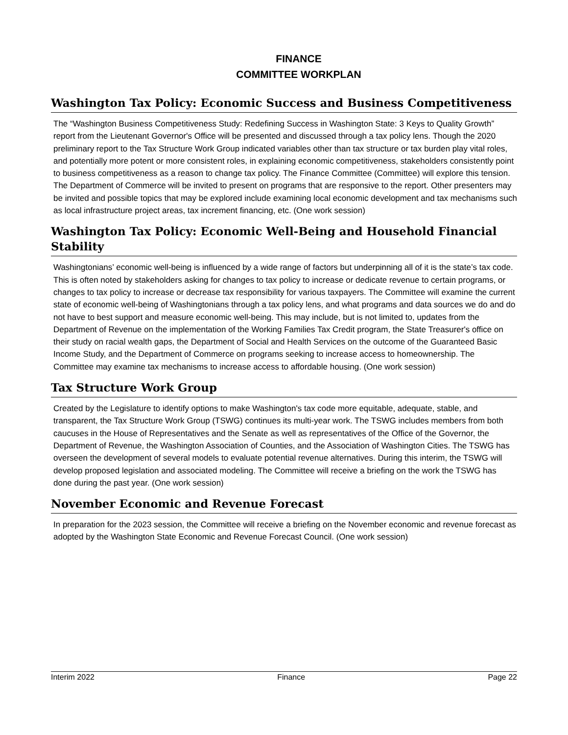FINANCE
COMMITTEE WORKPLAN
Washington Tax Policy: Economic Success and Business Competitiveness
The “Washington Business Competitiveness Study: Redefining Success in Washington State: 3 Keys to Quality Growth” report from the Lieutenant Governor's Office will be presented and discussed through a tax policy lens. Though the 2020 preliminary report to the Tax Structure Work Group indicated variables other than tax structure or tax burden play vital roles, and potentially more potent or more consistent roles, in explaining economic competitiveness, stakeholders consistently point to business competitiveness as a reason to change tax policy. The Finance Committee (Committee) will explore this tension. The Department of Commerce will be invited to present on programs that are responsive to the report. Other presenters may be invited and possible topics that may be explored include examining local economic development and tax mechanisms such as local infrastructure project areas, tax increment financing, etc. (One work session)
Washington Tax Policy: Economic Well-Being and Household Financial Stability
Washingtonians’ economic well-being is influenced by a wide range of factors but underpinning all of it is the state’s tax code. This is often noted by stakeholders asking for changes to tax policy to increase or dedicate revenue to certain programs, or changes to tax policy to increase or decrease tax responsibility for various taxpayers. The Committee will examine the current state of economic well-being of Washingtonians through a tax policy lens, and what programs and data sources we do and do not have to best support and measure economic well-being. This may include, but is not limited to, updates from the Department of Revenue on the implementation of the Working Families Tax Credit program, the State Treasurer's office on their study on racial wealth gaps, the Department of Social and Health Services on the outcome of the Guaranteed Basic Income Study, and the Department of Commerce on programs seeking to increase access to homeownership. The Committee may examine tax mechanisms to increase access to affordable housing. (One work session)
Tax Structure Work Group
Created by the Legislature to identify options to make Washington's tax code more equitable, adequate, stable, and transparent, the Tax Structure Work Group (TSWG) continues its multi-year work. The TSWG includes members from both caucuses in the House of Representatives and the Senate as well as representatives of the Office of the Governor, the Department of Revenue, the Washington Association of Counties, and the Association of Washington Cities. The TSWG has overseen the development of several models to evaluate potential revenue alternatives. During this interim, the TSWG will develop proposed legislation and associated modeling. The Committee will receive a briefing on the work the TSWG has done during the past year. (One work session)
November Economic and Revenue Forecast
In preparation for the 2023 session, the Committee will receive a briefing on the November economic and revenue forecast as adopted by the Washington State Economic and Revenue Forecast Council. (One work session)
Interim 2022 Finance Page 22